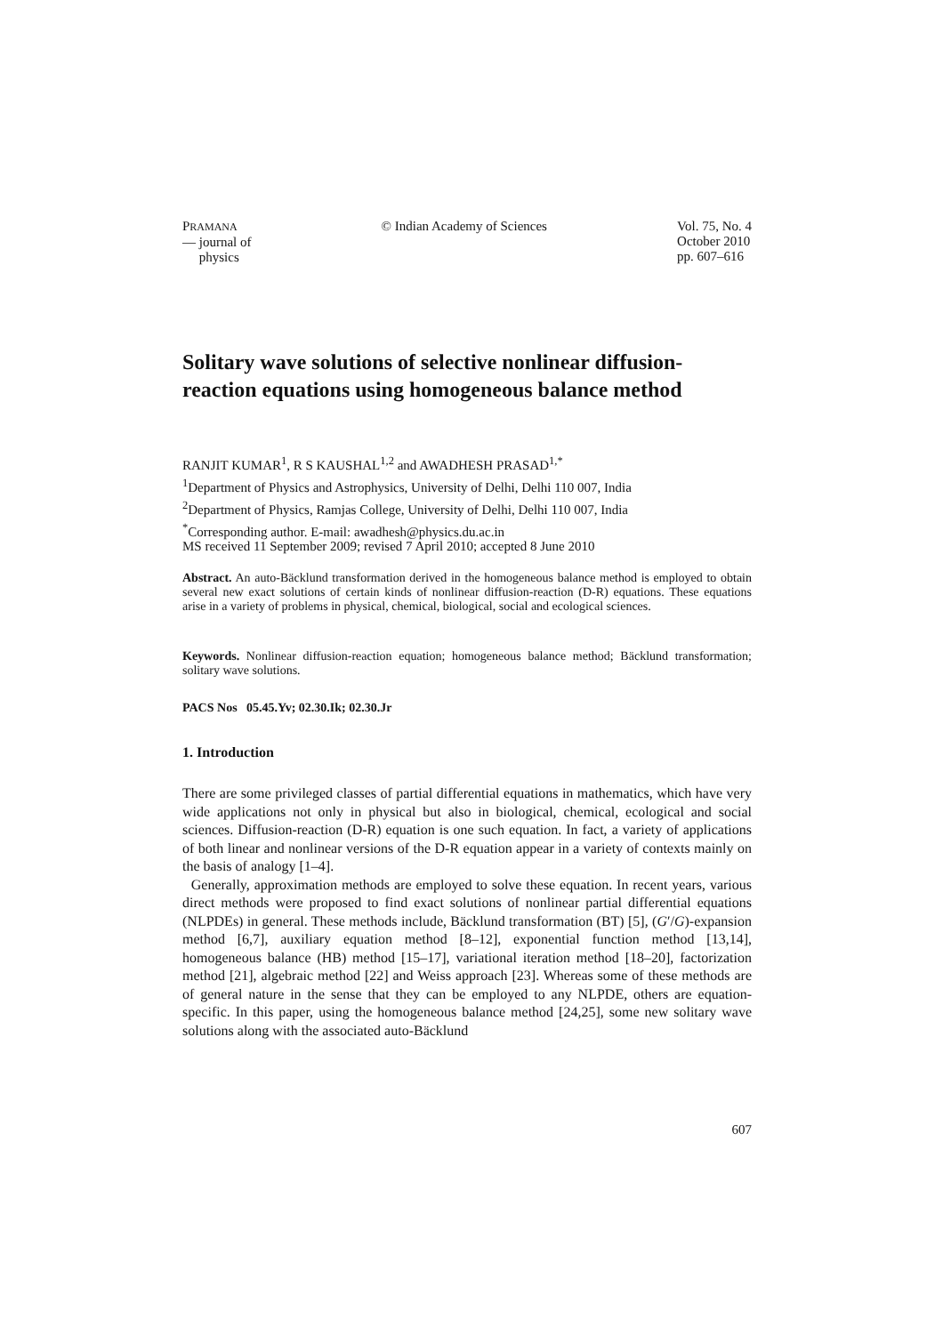PRAMANA
— journal of
physics
© Indian Academy of Sciences Vol. 75, No. 4
October 2010
pp. 607–616
Solitary wave solutions of selective nonlinear diffusion-reaction equations using homogeneous balance method
RANJIT KUMAR<sup>1</sup>, R S KAUSHAL<sup>1,2</sup> and AWADHESH PRASAD<sup>1,*</sup>
<sup>1</sup> Department of Physics and Astrophysics, University of Delhi, Delhi 110 007, India
<sup>2</sup> Department of Physics, Ramjas College, University of Delhi, Delhi 110 007, India
<sup>*</sup> Corresponding author. E-mail: awadhesh@physics.du.ac.in
MS received 11 September 2009; revised 7 April 2010; accepted 8 June 2010
Abstract. An auto-Bäcklund transformation derived in the homogeneous balance method is employed to obtain several new exact solutions of certain kinds of nonlinear diffusion-reaction (D-R) equations. These equations arise in a variety of problems in physical, chemical, biological, social and ecological sciences.
Keywords. Nonlinear diffusion-reaction equation; homogeneous balance method; Bäcklund transformation; solitary wave solutions.
PACS Nos 05.45.Yv; 02.30.Ik; 02.30.Jr
1. Introduction
There are some privileged classes of partial differential equations in mathematics, which have very wide applications not only in physical but also in biological, chemical, ecological and social sciences. Diffusion-reaction (D-R) equation is one such equation. In fact, a variety of applications of both linear and nonlinear versions of the D-R equation appear in a variety of contexts mainly on the basis of analogy [1–4].
Generally, approximation methods are employed to solve these equation. In recent years, various direct methods were proposed to find exact solutions of nonlinear partial differential equations (NLPDEs) in general. These methods include, Bäcklund transformation (BT) [5], (G′/G)-expansion method [6,7], auxiliary equation method [8–12], exponential function method [13,14], homogeneous balance (HB) method [15–17], variational iteration method [18–20], factorization method [21], algebraic method [22] and Weiss approach [23]. Whereas some of these methods are of general nature in the sense that they can be employed to any NLPDE, others are equation-specific. In this paper, using the homogeneous balance method [24,25], some new solitary wave solutions along with the associated auto-Bäcklund
607